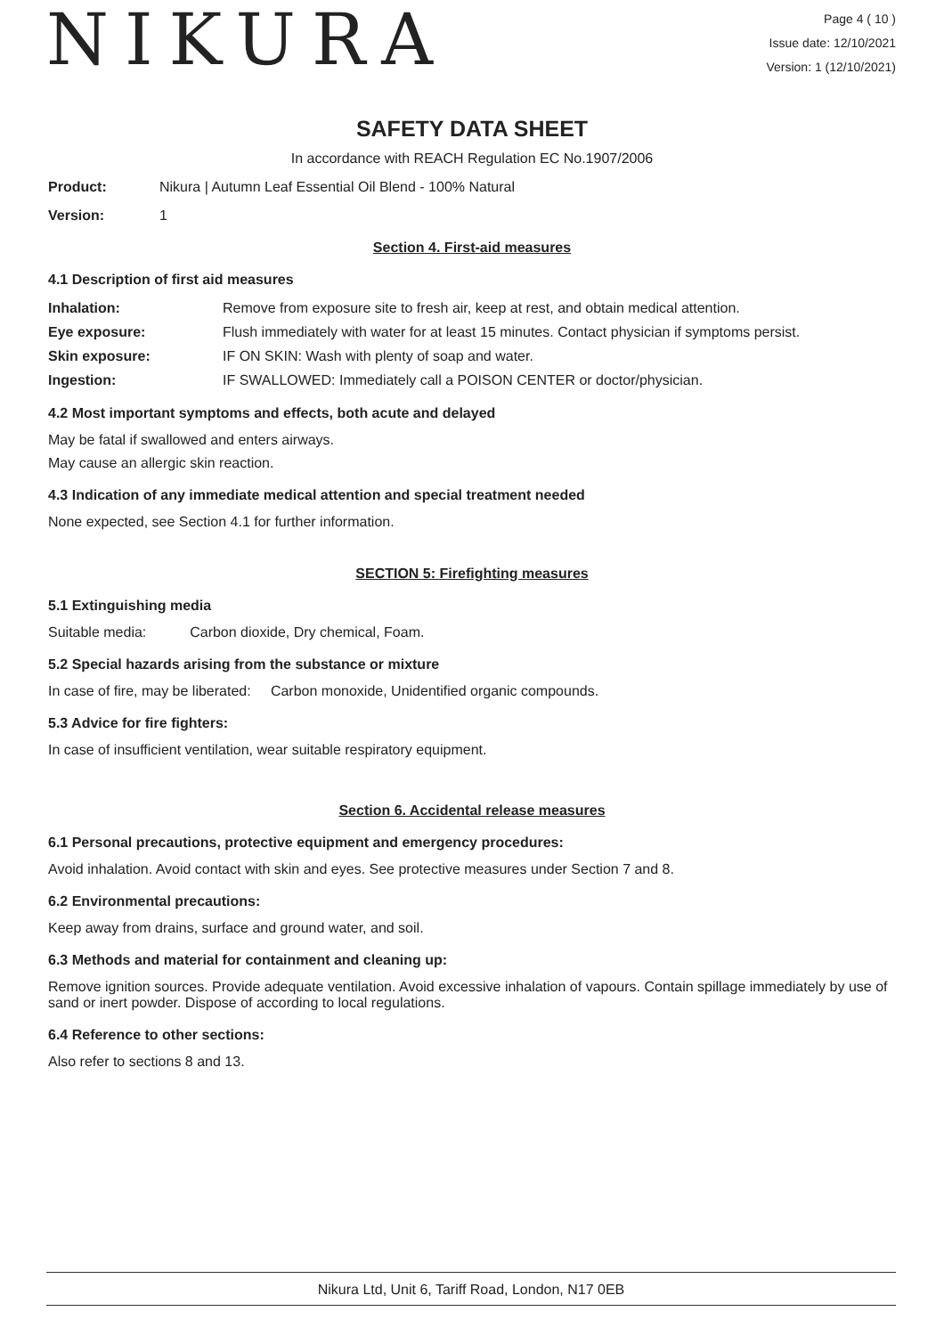NIKURA
Page 4 ( 10 )
Issue date: 12/10/2021
Version: 1 (12/10/2021)
SAFETY DATA SHEET
In accordance with REACH Regulation EC No.1907/2006
Product: Nikura | Autumn Leaf Essential Oil Blend - 100% Natural
Version: 1
Section 4. First-aid measures
4.1 Description of first aid measures
Inhalation: Remove from exposure site to fresh air, keep at rest, and obtain medical attention.
Eye exposure: Flush immediately with water for at least 15 minutes. Contact physician if symptoms persist.
Skin exposure: IF ON SKIN: Wash with plenty of soap and water.
Ingestion: IF SWALLOWED: Immediately call a POISON CENTER or doctor/physician.
4.2 Most important symptoms and effects, both acute and delayed
May be fatal if swallowed and enters airways.
May cause an allergic skin reaction.
4.3 Indication of any immediate medical attention and special treatment needed
None expected, see Section 4.1 for further information.
SECTION 5: Firefighting measures
5.1 Extinguishing media
Suitable media: Carbon dioxide, Dry chemical, Foam.
5.2 Special hazards arising from the substance or mixture
In case of fire, may be liberated: Carbon monoxide, Unidentified organic compounds.
5.3 Advice for fire fighters:
In case of insufficient ventilation, wear suitable respiratory equipment.
Section 6. Accidental release measures
6.1 Personal precautions, protective equipment and emergency procedures:
Avoid inhalation. Avoid contact with skin and eyes. See protective measures under Section 7 and 8.
6.2 Environmental precautions:
Keep away from drains, surface and ground water, and soil.
6.3 Methods and material for containment and cleaning up:
Remove ignition sources. Provide adequate ventilation. Avoid excessive inhalation of vapours. Contain spillage immediately by use of sand or inert powder. Dispose of according to local regulations.
6.4 Reference to other sections:
Also refer to sections 8 and 13.
Nikura Ltd, Unit 6, Tariff Road, London, N17 0EB